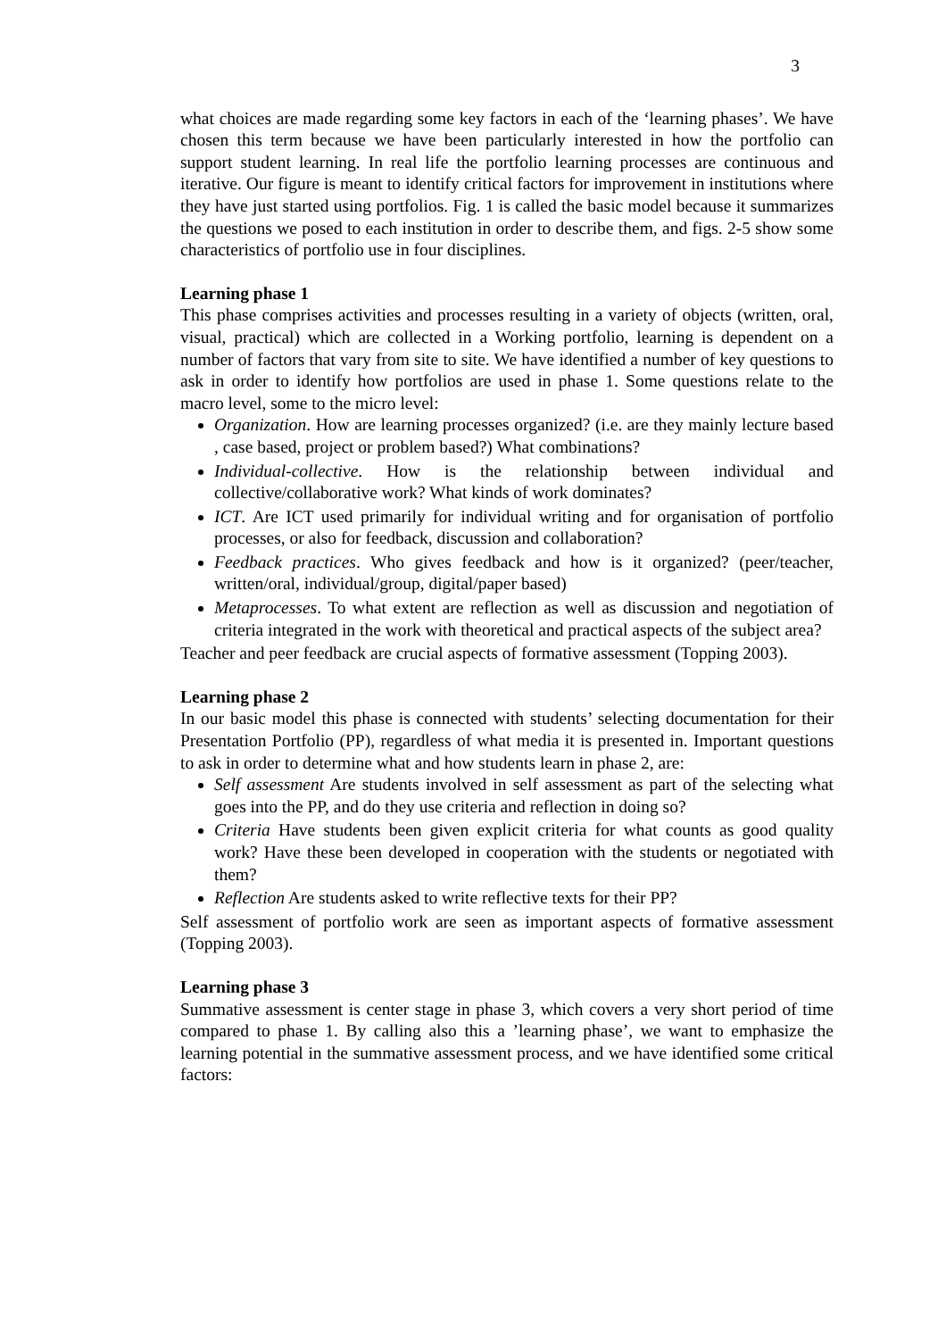3
what choices are made regarding some key factors in each of the ‘learning phases’. We have chosen this term because we have been particularly interested in how the portfolio can support student learning. In real life the portfolio learning processes are continuous and iterative. Our figure is meant to identify critical factors for improvement in institutions where they have just started using portfolios. Fig. 1 is called the basic model because it summarizes the questions we posed to each institution in order to describe them, and figs. 2-5 show some characteristics of portfolio use in four disciplines.
Learning phase 1
This phase comprises activities and processes resulting in a variety of objects (written, oral, visual, practical) which are collected in a Working portfolio, learning is dependent on a number of factors that vary from site to site. We have identified a number of key questions to ask in order to identify how portfolios are used in phase 1. Some questions relate to the macro level, some to the micro level:
Organization. How are learning processes organized? (i.e. are they mainly lecture based , case based, project or problem based?) What combinations?
Individual-collective. How is the relationship between individual and collective/collaborative work? What kinds of work dominates?
ICT. Are ICT used primarily for individual writing and for organisation of portfolio processes, or also for feedback, discussion and collaboration?
Feedback practices. Who gives feedback and how is it organized? (peer/teacher, written/oral, individual/group, digital/paper based)
Metaprocesses. To what extent are reflection as well as discussion and negotiation of criteria integrated in the work with theoretical and practical aspects of the subject area?
Teacher and peer feedback are crucial aspects of formative assessment (Topping 2003).
Learning phase 2
In our basic model this phase is connected with students’ selecting documentation for their Presentation Portfolio (PP), regardless of what media it is presented in. Important questions to ask in order to determine what and how students learn in phase 2, are:
Self assessment Are students involved in self assessment as part of the selecting what goes into the PP, and do they use criteria and reflection in doing so?
Criteria Have students been given explicit criteria for what counts as good quality work? Have these been developed in cooperation with the students or negotiated with them?
Reflection Are students asked to write reflective texts for their PP?
Self assessment of portfolio work are seen as important aspects of formative assessment (Topping 2003).
Learning phase 3
Summative assessment is center stage in phase 3, which covers a very short period of time compared to phase 1. By calling also this a ’learning phase’, we want to emphasize the learning potential in the summative assessment process, and we have identified some critical factors: